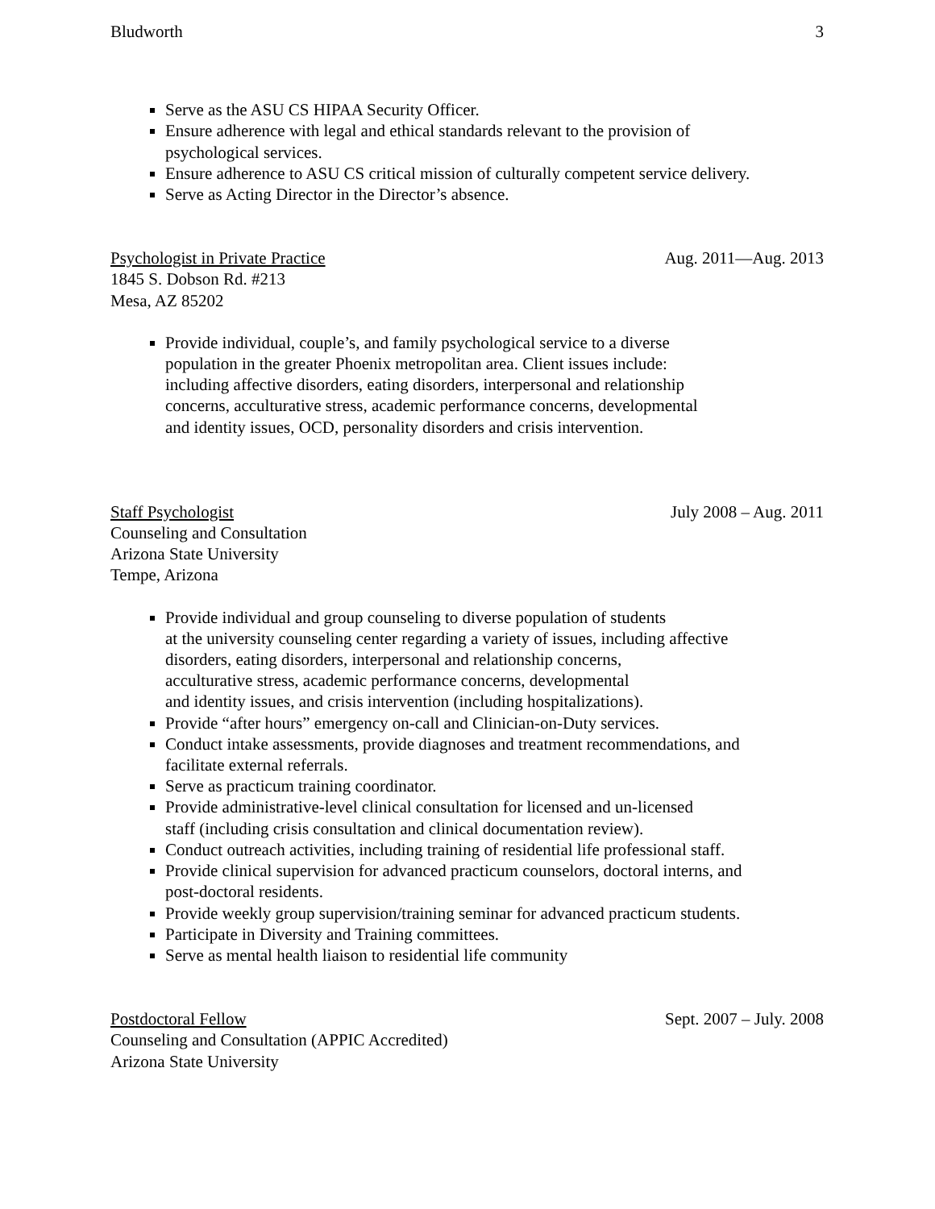Bludworth 3
Serve as the ASU CS HIPAA Security Officer.
Ensure adherence with legal and ethical standards relevant to the provision of
psychological services.
Ensure adherence to ASU CS critical mission of culturally competent service delivery.
Serve as Acting Director in the Director’s absence.
Psychologist in Private Practice Aug. 2011—Aug. 2013
1845 S. Dobson Rd. #213
Mesa, AZ 85202
Provide individual, couple’s, and family psychological service to a diverse
population in the greater Phoenix metropolitan area. Client issues include:
including affective disorders, eating disorders, interpersonal and relationship
concerns, acculturative stress, academic performance concerns, developmental
and identity issues, OCD, personality disorders and crisis intervention.
Staff Psychologist July 2008 – Aug. 2011
Counseling and Consultation
Arizona State University
Tempe, Arizona
Provide individual and group counseling to diverse population of students
at the university counseling center regarding a variety of issues, including affective
disorders, eating disorders, interpersonal and relationship concerns,
acculturative stress, academic performance concerns, developmental
and identity issues, and crisis intervention (including hospitalizations).
Provide “after hours” emergency on-call and Clinician-on-Duty services.
Conduct intake assessments, provide diagnoses and treatment recommendations, and
facilitate external referrals.
Serve as practicum training coordinator.
Provide administrative-level clinical consultation for licensed and un-licensed
staff (including crisis consultation and clinical documentation review).
Conduct outreach activities, including training of residential life professional staff.
Provide clinical supervision for advanced practicum counselors, doctoral interns, and
post-doctoral residents.
Provide weekly group supervision/training seminar for advanced practicum students.
Participate in Diversity and Training committees.
Serve as mental health liaison to residential life community
Postdoctoral Fellow Sept. 2007 – July. 2008
Counseling and Consultation (APPIC Accredited)
Arizona State University